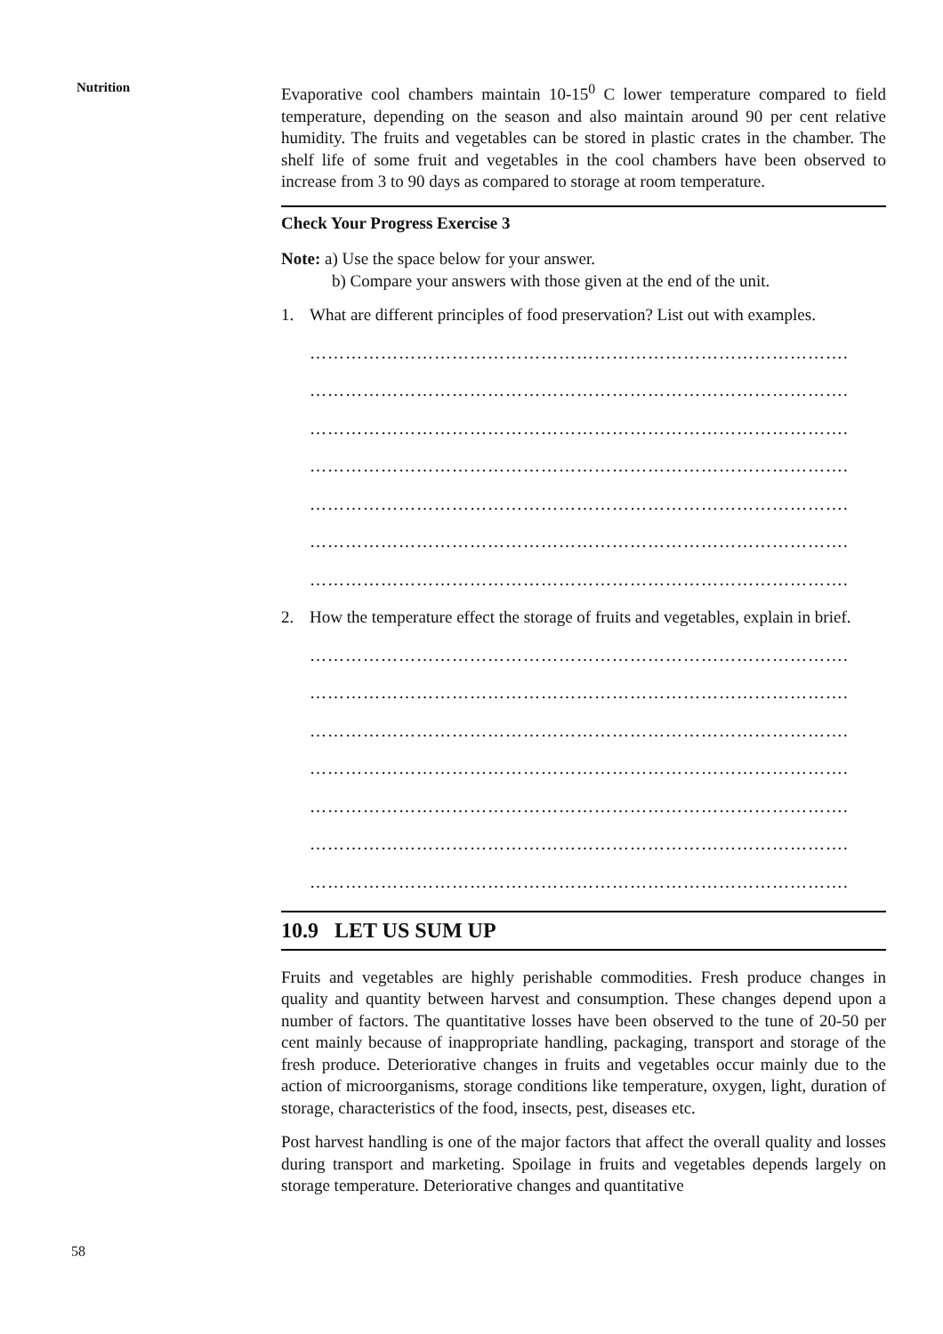Nutrition
Evaporative cool chambers maintain 10-15<sup>0</sup> C lower temperature compared to field temperature, depending on the season and also maintain around 90 per cent relative humidity. The fruits and vegetables can be stored in plastic crates in the chamber. The shelf life of some fruit and vegetables in the cool chambers have been observed to increase from 3 to 90 days as compared to storage at room temperature.
Check Your Progress Exercise 3
Note: a) Use the space below for your answer.
b) Compare your answers with those given at the end of the unit.
1. What are different principles of food preservation? List out with examples.
……………………………………………………………………………….
……………………………………………………………………………….
……………………………………………………………………………….
……………………………………………………………………………….
……………………………………………………………………………….
……………………………………………………………………………….
……………………………………………………………………………….
2. How the temperature effect the storage of fruits and vegetables, explain in brief.
……………………………………………………………………………….
……………………………………………………………………………….
……………………………………………………………………………….
……………………………………………………………………………….
……………………………………………………………………………….
……………………………………………………………………………….
……………………………………………………………………………….
10.9 LET US SUM UP
Fruits and vegetables are highly perishable commodities. Fresh produce changes in quality and quantity between harvest and consumption. These changes depend upon a number of factors. The quantitative losses have been observed to the tune of 20-50 per cent mainly because of inappropriate handling, packaging, transport and storage of the fresh produce. Deteriorative changes in fruits and vegetables occur mainly due to the action of microorganisms, storage conditions like temperature, oxygen, light, duration of storage, characteristics of the food, insects, pest, diseases etc.
Post harvest handling is one of the major factors that affect the overall quality and losses during transport and marketing. Spoilage in fruits and vegetables depends largely on storage temperature. Deteriorative changes and quantitative
58